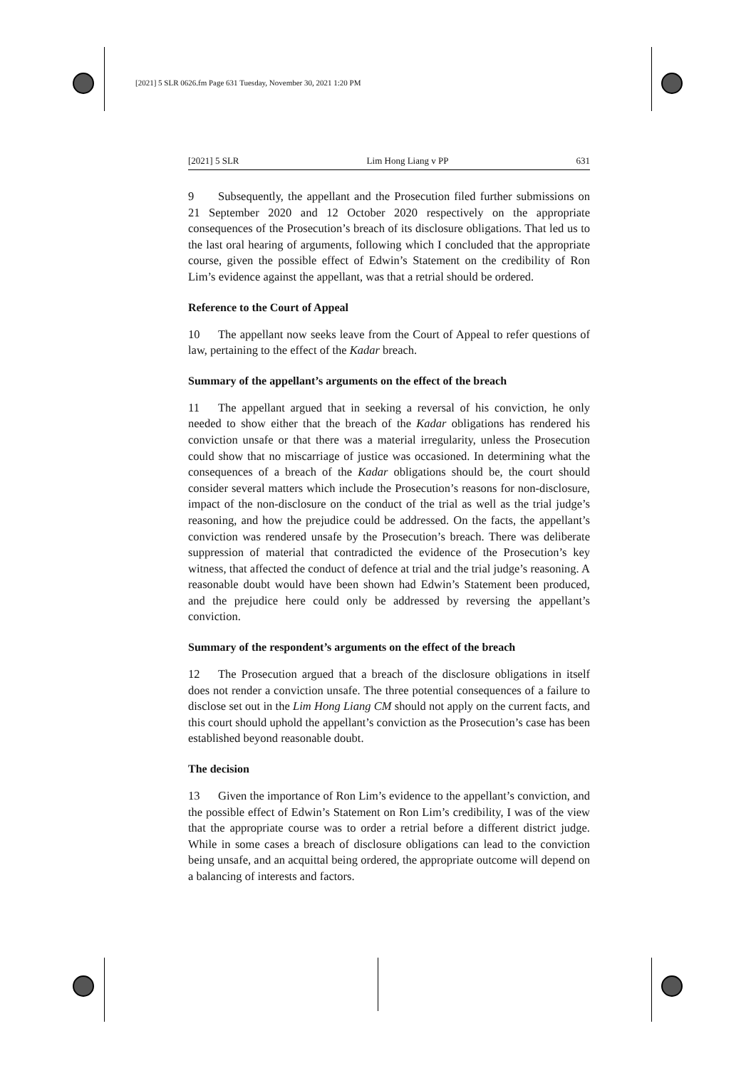[2021] 5 SLR 0626.fm Page 631 Tuesday, November 30, 2021 1:20 PM
[2021] 5 SLR Lim Hong Liang v PP 631
9 Subsequently, the appellant and the Prosecution filed further submissions on 21 September 2020 and 12 October 2020 respectively on the appropriate consequences of the Prosecution’s breach of its disclosure obligations. That led us to the last oral hearing of arguments, following which I concluded that the appropriate course, given the possible effect of Edwin’s Statement on the credibility of Ron Lim’s evidence against the appellant, was that a retrial should be ordered.
Reference to the Court of Appeal
10 The appellant now seeks leave from the Court of Appeal to refer questions of law, pertaining to the effect of the Kadar breach.
Summary of the appellant’s arguments on the effect of the breach
11 The appellant argued that in seeking a reversal of his conviction, he only needed to show either that the breach of the Kadar obligations has rendered his conviction unsafe or that there was a material irregularity, unless the Prosecution could show that no miscarriage of justice was occasioned. In determining what the consequences of a breach of the Kadar obligations should be, the court should consider several matters which include the Prosecution’s reasons for non-disclosure, impact of the non-disclosure on the conduct of the trial as well as the trial judge’s reasoning, and how the prejudice could be addressed. On the facts, the appellant’s conviction was rendered unsafe by the Prosecution’s breach. There was deliberate suppression of material that contradicted the evidence of the Prosecution’s key witness, that affected the conduct of defence at trial and the trial judge’s reasoning. A reasonable doubt would have been shown had Edwin’s Statement been produced, and the prejudice here could only be addressed by reversing the appellant’s conviction.
Summary of the respondent’s arguments on the effect of the breach
12 The Prosecution argued that a breach of the disclosure obligations in itself does not render a conviction unsafe. The three potential consequences of a failure to disclose set out in the Lim Hong Liang CM should not apply on the current facts, and this court should uphold the appellant’s conviction as the Prosecution’s case has been established beyond reasonable doubt.
The decision
13 Given the importance of Ron Lim’s evidence to the appellant’s conviction, and the possible effect of Edwin’s Statement on Ron Lim’s credibility, I was of the view that the appropriate course was to order a retrial before a different district judge. While in some cases a breach of disclosure obligations can lead to the conviction being unsafe, and an acquittal being ordered, the appropriate outcome will depend on a balancing of interests and factors.